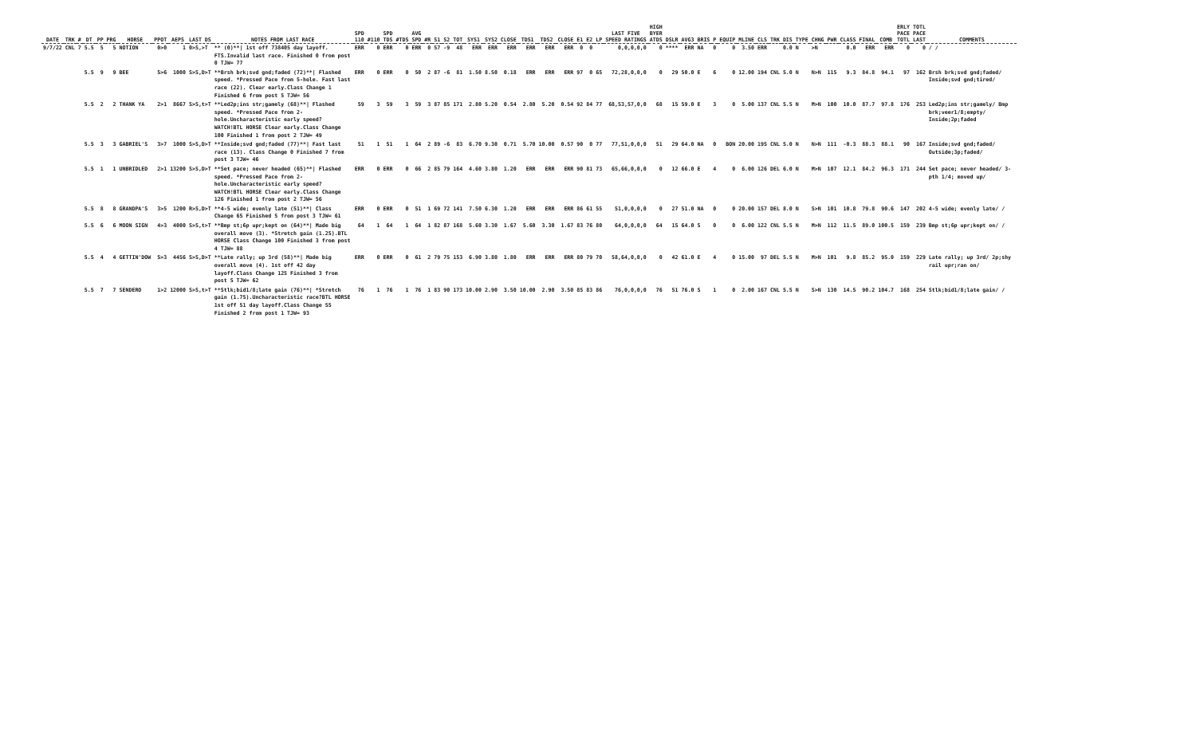| DATE | TRK | # | DT | PP | PRG | HORSE | PPOT | AEPS | LAST DS | NOTES FROM LAST RACE | SPD 110 | #110 | SPD TDS | #TDS | AVG SPD | #R | S1 | S2 | TOT | SYS1 | SYS2 | CLOSE | TDS1 | TDS2 | CLOSE | E1 | E2 | LP | LAST FIVE SPEED RATINGS | HIGH BYER ATDS | DSLR | AVG3 | BRIS | P | EQUIP | MLINE | CLS | TRK | DIS | TYPE | CHNG | PWR | CLASS | FINAL | COMB | ERLY PACE TOTL | TOTL PACE LAST | COMMENTS |
| --- | --- | --- | --- | --- | --- | --- | --- | --- | --- | --- | --- | --- | --- | --- | --- | --- | --- | --- | --- | --- | --- | --- | --- | --- | --- | --- | --- | --- | --- | --- | --- | --- | --- | --- | --- | --- | --- | --- | --- | --- | --- | --- | --- | --- | --- | --- | --- | --- |
| 9/7/22 | CNL | 7 | 5.5 | 5 | 5 | NOTION | 0>0 | 1 | 0>S,>T | ** (0)**/ 1st off 738405 day layoff. FTS.Invalid last race. Finished 0 from post 0 TJW= 77 | ERR | 0 | ERR | 0 | ERR | 0 | 57 | -9 | 48 | ERR | ERR | ERR | ERR | ERR | ERR | 0 | 0 | | 0,0,0,0,0 | 0 | **** | ERR | NA | 0 | 0 | 3.50 | ERR | | 0.0 | N | >N | | 0.0 | ERR | ERR | 0 | 0 | / / |
| | | | 5.5 | 9 | 9 | BEE | 5>6 | 1000 | S>S,D>T | **Brsh brk;svd gnd;faded (72)**/ Flashed speed. *Pressed Pace from 5-hole. Fast last race (22). Clear early.Class Change 1 Finished 6 from post 5 TJW= 56 | ERR | 0 | ERR | 0 | 50 | 2 | 87 | -6 | 81 | 1.50 | 8.50 | 0.18 | ERR | ERR | ERR | 97 | 0 | 65 | 72,28,0,0,0 | 0 | 29 | 50.0 | E | 6 | 0 | 12.00 | 194 | CNL | 5.0 | N | N>N | 115 | 9.3 | 84.8 | 94.1 | 97 | 162 | Brsh brk;svd gnd;faded/ Inside;svd gnd;tired/ |
| | | | 5.5 | 2 | 2 | THANK YA | 2>1 | 8667 | S>S,t>T | **Led2p;ins str;gamely (68)**/ Flashed speed. *Pressed Pace from 2-hole.Uncharacteristic early speed? WATCH!BTL HORSE Clear early.Class Change 100 Finished 1 from post 2 TJW= 49 | 59 | 3 | 59 | 3 | 59 | 3 | 87 | 85 | 171 | 2.80 | 5.20 | 0.54 | 2.80 | 5.20 | 0.54 | 92 | 84 | 77 | 68,53,57,0,0 | 68 | 15 | 59.0 | E | 3 | 0 | 5.00 | 137 | CNL | 5.5 | N | M>N | 100 | 10.0 | 87.7 | 97.8 | 176 | 253 | Led2p;ins str;gamely/ Bmp brk;veer1/8;empty/ Inside;2p;faded |
| | | | 5.5 | 3 | 3 | GABRIEL'S | 3>7 | 1000 | S>S,D>T | **Inside;svd gnd;faded (77)**/ Fast last race (13). Class Change 0 Finished 7 from post 3 TJW= 46 | 51 | 1 | 51 | 1 | 64 | 2 | 89 | -6 | 83 | 6.70 | 9.30 | 0.71 | 5.70 | 10.00 | 0.57 | 90 | 0 | 77 | 77,51,0,0,0 | 51 | 29 | 64.0 | NA | 0 | BON | 20.00 | 195 | CNL | 5.0 | N | N>N | 111 | -0.3 | 88.3 | 88.1 | 90 | 167 | Inside;svd gnd;faded/ Outside;3p;faded/ |
| | | | 5.5 | 1 | 1 | UNBRIDLED | 2>1 | 13200 | S>S,D>T | **Set pace; never headed (65)**/ Flashed speed. *Pressed Pace from 2-hole.Uncharacteristic early speed? WATCH!BTL HORSE Clear early.Class Change 126 Finished 1 from post 2 TJW= 56 | ERR | 0 | ERR | 0 | 66 | 2 | 85 | 79 | 164 | 4.60 | 3.80 | 1.20 | ERR | ERR | ERR | 90 | 81 | 73 | 65,66,0,0,0 | 0 | 12 | 66.0 | E | 4 | 0 | 6.00 | 126 | DEL | 6.0 | N | M>N | 107 | 12.1 | 84.2 | 96.3 | 171 | 244 | Set pace; never headed/ 3-pth 1/4; moved up/ |
| | | | 5.5 | 8 | 8 | GRANDPA'S | 3>5 | 1200 | R>S,D>T | **4-5 wide; evenly late (51)**/ Class Change 65 Finished 5 from post 3 TJW= 61 | ERR | 0 | ERR | 0 | 51 | 1 | 69 | 72 | 141 | 7.50 | 6.30 | 1.20 | ERR | ERR | ERR | 86 | 61 | 55 | 51,0,0,0,0 | 0 | 27 | 51.0 | NA | 0 | 0 | 20.00 | 157 | DEL | 8.0 | N | S>N | 101 | 10.8 | 79.8 | 90.6 | 147 | 202 | 4-5 wide; evenly late/ / |
| | | | 5.5 | 6 | 6 | MOON SIGN | 4>3 | 4000 | S>S,t>T | **Bmp st;6p upr;kept on (64)**/ Made big overall move (3). *Stretch gain (1.25).BTL HORSE Class Change 100 Finished 3 from post 4 TJW= 88 | 64 | 1 | 64 | 1 | 64 | 1 | 82 | 87 | 168 | 5.60 | 3.30 | 1.67 | 5.60 | 3.30 | 1.67 | 83 | 76 | 80 | 64,0,0,0,0 | 64 | 15 | 64.0 | S | 0 | 0 | 6.00 | 122 | CNL | 5.5 | N | M>N | 112 | 11.5 | 89.0 | 100.5 | 159 | 239 | Bmp st;6p upr;kept on/ / |
| | | | 5.5 | 4 | 4 | GETTIN'DOW | 5>3 | 4456 | S>S,D>T | **Late rally; up 3rd (58)**/ Made big overall move (4). 1st off 42 day layoff.Class Change 125 Finished 3 from post 5 TJW= 62 | ERR | 0 | ERR | 0 | 61 | 2 | 79 | 75 | 153 | 6.90 | 3.80 | 1.80 | ERR | ERR | ERR | 80 | 79 | 70 | 58,64,0,0,0 | 0 | 42 | 61.0 | E | 4 | 0 | 15.00 | 97 | DEL | 5.5 | N | M>N | 101 | 9.8 | 85.2 | 95.0 | 159 | 229 | Late rally; up 3rd/ 2p;shy rail upr;ran on/ |
| | | | 5.5 | 7 | 7 | SENDERO | 1>2 | 12000 | S>S,t>T | **Stlk;bid1/8;late gain (76)**/ *Stretch gain (1.75).Uncharacteristic race?BTL HORSE 1st off 51 day layoff.Class Change 55 Finished 2 from post 1 TJW= 93 | 76 | 1 | 76 | 1 | 76 | 1 | 83 | 90 | 173 | 10.00 | 2.90 | 3.50 | 10.00 | 2.90 | 3.50 | 85 | 83 | 86 | 76,0,0,0,0 | 76 | 51 | 76.0 | S | 1 | 0 | 2.00 | 167 | CNL | 5.5 | N | S>N | 130 | 14.5 | 90.2 | 104.7 | 168 | 254 | Stlk;bid1/8;late gain/ / |